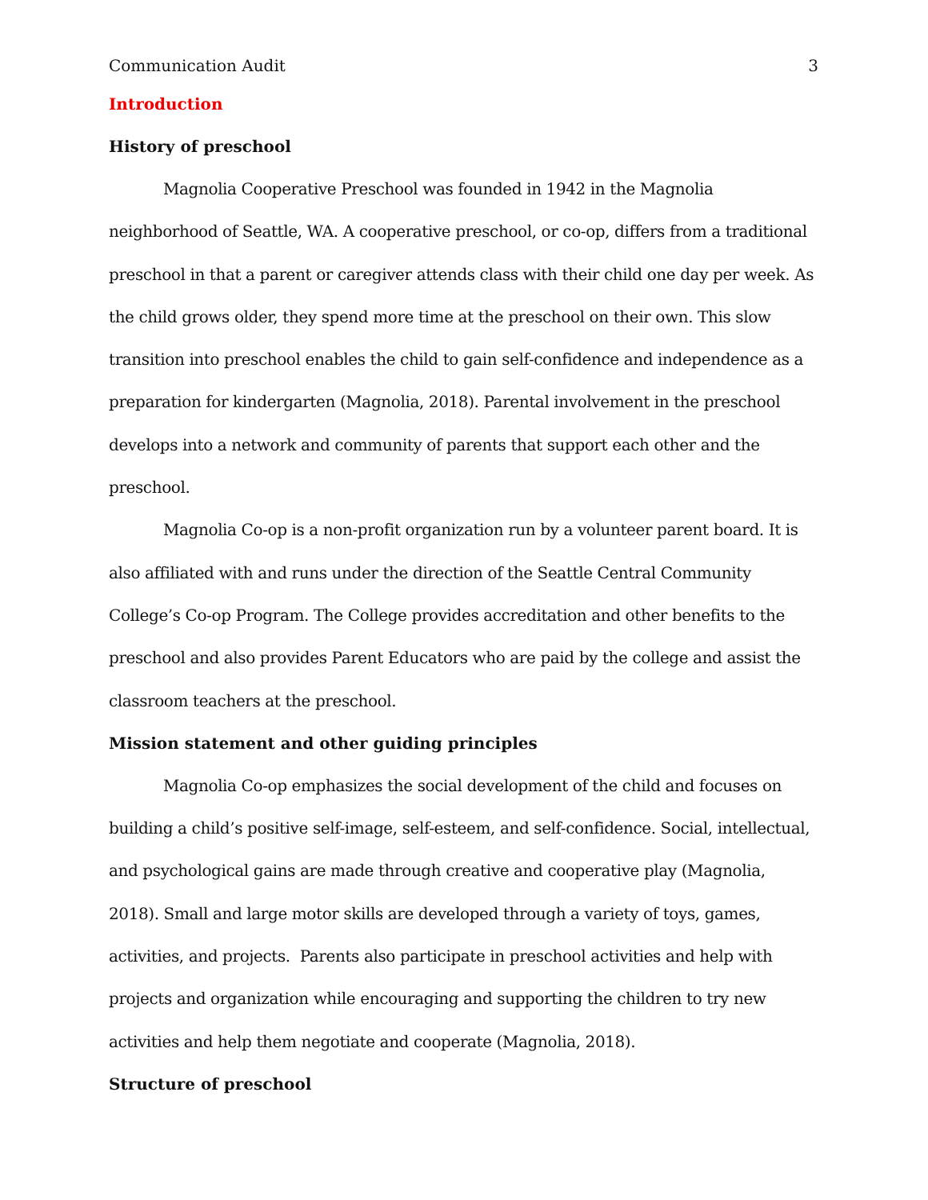Communication Audit 3
Introduction
History of preschool
Magnolia Cooperative Preschool was founded in 1942 in the Magnolia neighborhood of Seattle, WA. A cooperative preschool, or co-op, differs from a traditional preschool in that a parent or caregiver attends class with their child one day per week. As the child grows older, they spend more time at the preschool on their own. This slow transition into preschool enables the child to gain self-confidence and independence as a preparation for kindergarten (Magnolia, 2018). Parental involvement in the preschool develops into a network and community of parents that support each other and the preschool.
Magnolia Co-op is a non-profit organization run by a volunteer parent board. It is also affiliated with and runs under the direction of the Seattle Central Community College’s Co-op Program. The College provides accreditation and other benefits to the preschool and also provides Parent Educators who are paid by the college and assist the classroom teachers at the preschool.
Mission statement and other guiding principles
Magnolia Co-op emphasizes the social development of the child and focuses on building a child’s positive self-image, self-esteem, and self-confidence. Social, intellectual, and psychological gains are made through creative and cooperative play (Magnolia, 2018). Small and large motor skills are developed through a variety of toys, games, activities, and projects. Parents also participate in preschool activities and help with projects and organization while encouraging and supporting the children to try new activities and help them negotiate and cooperate (Magnolia, 2018).
Structure of preschool